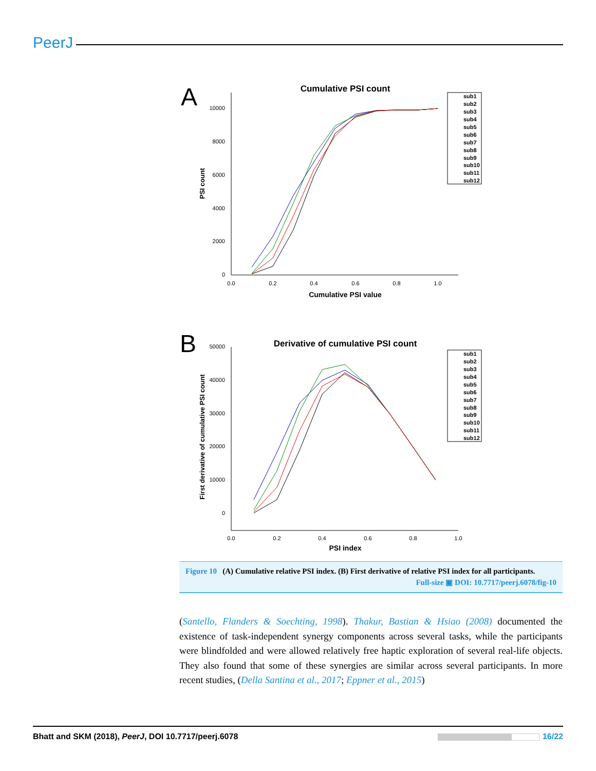PeerJ
A
Cumulative PSI count
10000
8000
6000
4000
2000
0
0.0
0.2
0.4
0.6
0.8
1.0
Cumulative PSI value
PSI count
sub1 sub2 sub3 sub4 sub5 sub6 sub7 sub8 sub9 sub10 sub11 sub12
B
Derivative of cumulative PSI count
50000
40000
30000
20000
10000
0
0.0
0.2
0.4
0.6
0.8
1.0
PSI index
First derivative of cumulative PSI count
sub1 sub2 sub3 sub4 sub5 sub6 sub7 sub8 sub9 sub10 sub11 sub12
Figure 10 (A) Cumulative relative PSI index. (B) First derivative of relative PSI index for all participants.
Full-size ▣ DOI: 10.7717/peerj.6078/fig-10
(Santello, Flanders & Soechting, 1998). Thakur, Bastian & Hsiao (2008) documented the existence of task-independent synergy components across several tasks, while the participants were blindfolded and were allowed relatively free haptic exploration of several real-life objects. They also found that some of these synergies are similar across several participants. In more recent studies, (Della Santina et al., 2017; Eppner et al., 2015)
Bhatt and SKM (2018), PeerJ, DOI 10.7717/peerj.6078 16/22